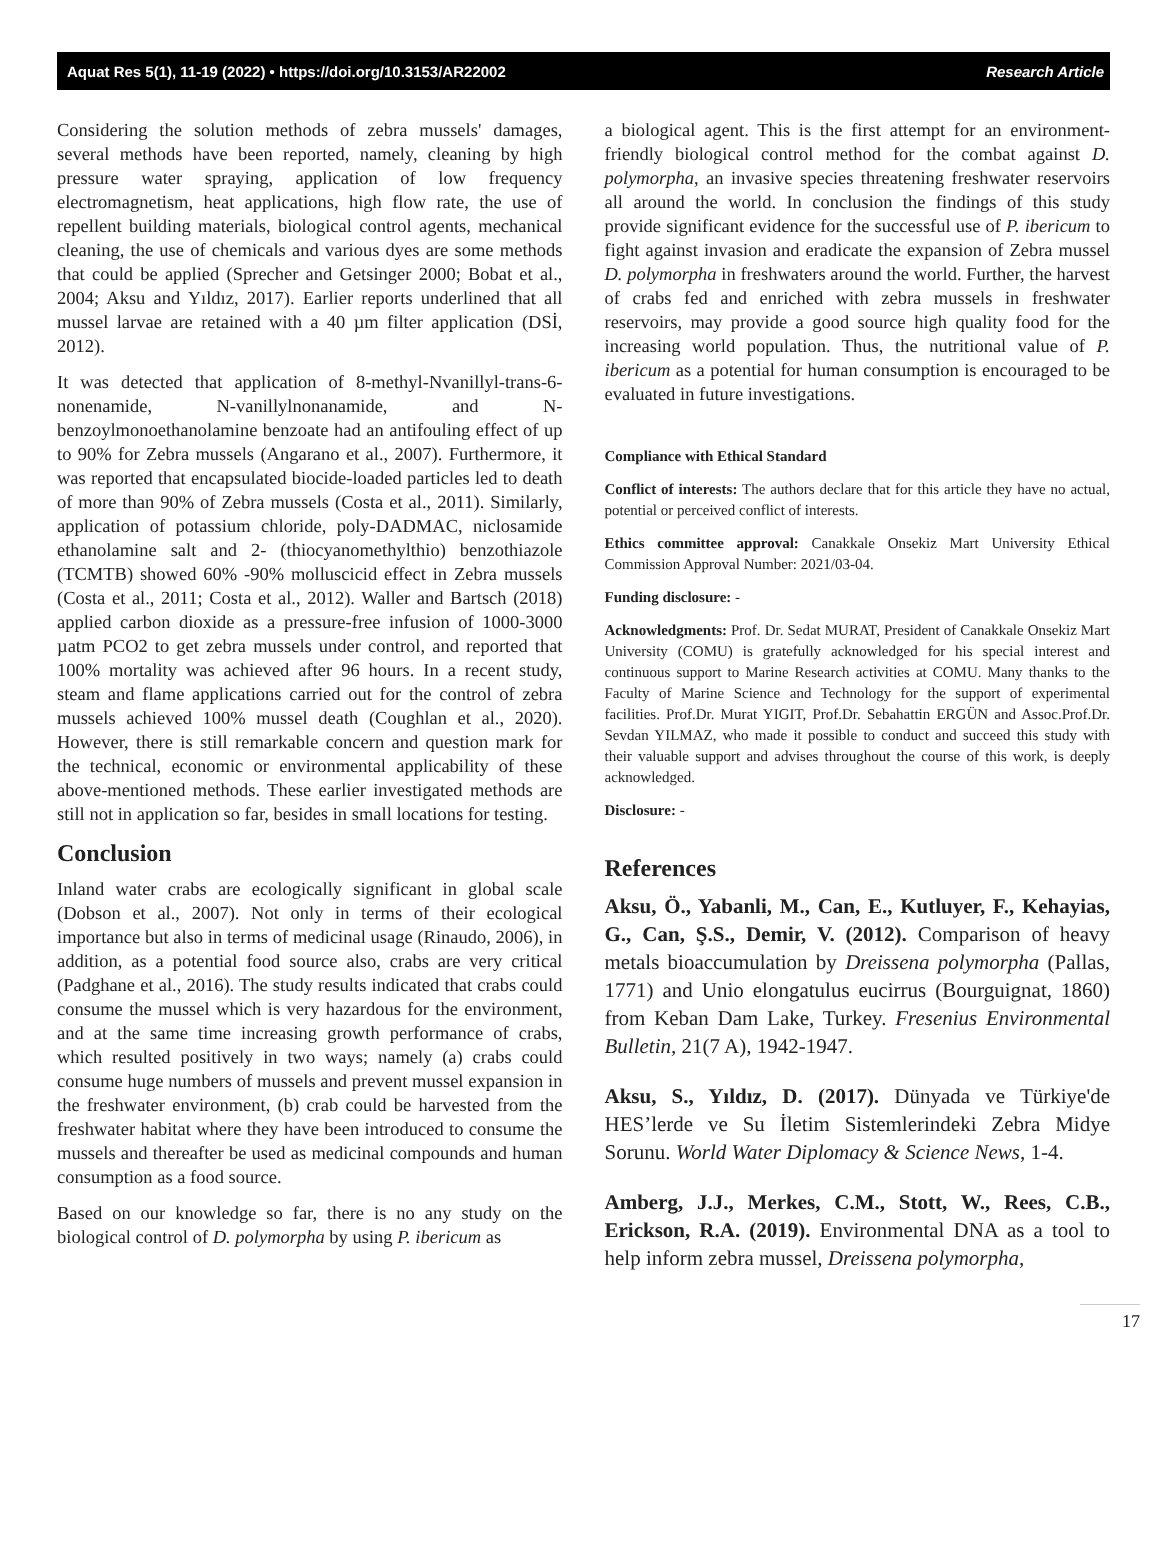Aquat Res 5(1), 11-19 (2022) • https://doi.org/10.3153/AR22002 Research Article
Considering the solution methods of zebra mussels' damages, several methods have been reported, namely, cleaning by high pressure water spraying, application of low frequency electromagnetism, heat applications, high flow rate, the use of repellent building materials, biological control agents, mechanical cleaning, the use of chemicals and various dyes are some methods that could be applied (Sprecher and Getsinger 2000; Bobat et al., 2004; Aksu and Yıldız, 2017). Earlier reports underlined that all mussel larvae are retained with a 40 µm filter application (DSİ, 2012).
It was detected that application of 8-methyl-Nvanillyl-trans-6-nonenamide, N-vanillylnonanamide, and N-benzoylmonoethanolamine benzoate had an antifouling effect of up to 90% for Zebra mussels (Angarano et al., 2007). Furthermore, it was reported that encapsulated biocide-loaded particles led to death of more than 90% of Zebra mussels (Costa et al., 2011). Similarly, application of potassium chloride, poly-DADMAC, niclosamide ethanolamine salt and 2- (thiocyanomethylthio) benzothiazole (TCMTB) showed 60% -90% molluscicid effect in Zebra mussels (Costa et al., 2011; Costa et al., 2012). Waller and Bartsch (2018) applied carbon dioxide as a pressure-free infusion of 1000-3000 µatm PCO2 to get zebra mussels under control, and reported that 100% mortality was achieved after 96 hours. In a recent study, steam and flame applications carried out for the control of zebra mussels achieved 100% mussel death (Coughlan et al., 2020). However, there is still remarkable concern and question mark for the technical, economic or environmental applicability of these above-mentioned methods. These earlier investigated methods are still not in application so far, besides in small locations for testing.
Conclusion
Inland water crabs are ecologically significant in global scale (Dobson et al., 2007). Not only in terms of their ecological importance but also in terms of medicinal usage (Rinaudo, 2006), in addition, as a potential food source also, crabs are very critical (Padghane et al., 2016). The study results indicated that crabs could consume the mussel which is very hazardous for the environment, and at the same time increasing growth performance of crabs, which resulted positively in two ways; namely (a) crabs could consume huge numbers of mussels and prevent mussel expansion in the freshwater environment, (b) crab could be harvested from the freshwater habitat where they have been introduced to consume the mussels and thereafter be used as medicinal compounds and human consumption as a food source.
Based on our knowledge so far, there is no any study on the biological control of D. polymorpha by using P. ibericum as
a biological agent. This is the first attempt for an environment-friendly biological control method for the combat against D. polymorpha, an invasive species threatening freshwater reservoirs all around the world. In conclusion the findings of this study provide significant evidence for the successful use of P. ibericum to fight against invasion and eradicate the expansion of Zebra mussel D. polymorpha in freshwaters around the world. Further, the harvest of crabs fed and enriched with zebra mussels in freshwater reservoirs, may provide a good source high quality food for the increasing world population. Thus, the nutritional value of P. ibericum as a potential for human consumption is encouraged to be evaluated in future investigations.
Compliance with Ethical Standard
Conflict of interests: The authors declare that for this article they have no actual, potential or perceived conflict of interests.
Ethics committee approval: Canakkale Onsekiz Mart University Ethical Commission Approval Number: 2021/03-04.
Funding disclosure: -
Acknowledgments: Prof. Dr. Sedat MURAT, President of Canakkale Onsekiz Mart University (COMU) is gratefully acknowledged for his special interest and continuous support to Marine Research activities at COMU. Many thanks to the Faculty of Marine Science and Technology for the support of experimental facilities. Prof.Dr. Murat YIGIT, Prof.Dr. Sebahattin ERGÜN and Assoc.Prof.Dr. Sevdan YILMAZ, who made it possible to conduct and succeed this study with their valuable support and advises throughout the course of this work, is deeply acknowledged.
Disclosure: -
References
Aksu, Ö., Yabanli, M., Can, E., Kutluyer, F., Kehayias, G., Can, Ş.S., Demir, V. (2012). Comparison of heavy metals bioaccumulation by Dreissena polymorpha (Pallas, 1771) and Unio elongatulus eucirrus (Bourguignat, 1860) from Keban Dam Lake, Turkey. Fresenius Environmental Bulletin, 21(7 A), 1942-1947.
Aksu, S., Yıldız, D. (2017). Dünyada ve Türkiye'de HES’lerde ve Su İletim Sistemlerindeki Zebra Midye Sorunu. World Water Diplomacy & Science News, 1-4.
Amberg, J.J., Merkes, C.M., Stott, W., Rees, C.B., Erickson, R.A. (2019). Environmental DNA as a tool to help inform zebra mussel, Dreissena polymorpha,
17